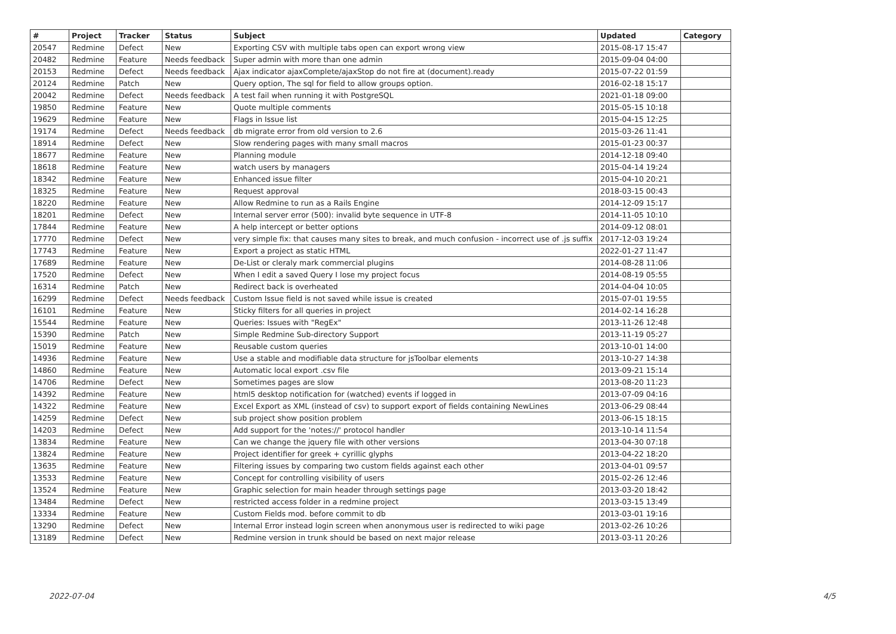| # | Project | Tracker | Status | Subject | Updated | Category |
| --- | --- | --- | --- | --- | --- | --- |
| 20547 | Redmine | Defect | New | Exporting CSV with multiple tabs open can export wrong view | 2015-08-17 15:47 | |
| 20482 | Redmine | Feature | Needs feedback | Super admin with more than one admin | 2015-09-04 04:00 | |
| 20153 | Redmine | Defect | Needs feedback | Ajax indicator ajaxComplete/ajaxStop do not fire at (document).ready | 2015-07-22 01:59 | |
| 20124 | Redmine | Patch | New | Query option, The sql for field to allow groups option. | 2016-02-18 15:17 | |
| 20042 | Redmine | Defect | Needs feedback | A test fail when running it with PostgreSQL | 2021-01-18 09:00 | |
| 19850 | Redmine | Feature | New | Quote multiple comments | 2015-05-15 10:18 | |
| 19629 | Redmine | Feature | New | Flags in Issue list | 2015-04-15 12:25 | |
| 19174 | Redmine | Defect | Needs feedback | db migrate error from old version to 2.6 | 2015-03-26 11:41 | |
| 18914 | Redmine | Defect | New | Slow rendering pages with many small macros | 2015-01-23 00:37 | |
| 18677 | Redmine | Feature | New | Planning module | 2014-12-18 09:40 | |
| 18618 | Redmine | Feature | New | watch users by managers | 2015-04-14 19:24 | |
| 18342 | Redmine | Feature | New | Enhanced issue filter | 2015-04-10 20:21 | |
| 18325 | Redmine | Feature | New | Request approval | 2018-03-15 00:43 | |
| 18220 | Redmine | Feature | New | Allow Redmine to run as a Rails Engine | 2014-12-09 15:17 | |
| 18201 | Redmine | Defect | New | Internal server error (500): invalid byte sequence in UTF-8 | 2014-11-05 10:10 | |
| 17844 | Redmine | Feature | New | A help intercept or better options | 2014-09-12 08:01 | |
| 17770 | Redmine | Defect | New | very simple fix: that causes many sites to break, and much confusion - incorrect use of .js suffix | 2017-12-03 19:24 | |
| 17743 | Redmine | Feature | New | Export a project as static HTML | 2022-01-27 11:47 | |
| 17689 | Redmine | Feature | New | De-List or cleraly mark commercial plugins | 2014-08-28 11:06 | |
| 17520 | Redmine | Defect | New | When I edit a saved Query I lose my project focus | 2014-08-19 05:55 | |
| 16314 | Redmine | Patch | New | Redirect back is overheated | 2014-04-04 10:05 | |
| 16299 | Redmine | Defect | Needs feedback | Custom Issue field is not saved while issue is created | 2015-07-01 19:55 | |
| 16101 | Redmine | Feature | New | Sticky filters for all queries in project | 2014-02-14 16:28 | |
| 15544 | Redmine | Feature | New | Queries: Issues with "RegEx" | 2013-11-26 12:48 | |
| 15390 | Redmine | Patch | New | Simple Redmine Sub-directory Support | 2013-11-19 05:27 | |
| 15019 | Redmine | Feature | New | Reusable custom queries | 2013-10-01 14:00 | |
| 14936 | Redmine | Feature | New | Use a stable and modifiable data structure for jsToolbar elements | 2013-10-27 14:38 | |
| 14860 | Redmine | Feature | New | Automatic local export .csv file | 2013-09-21 15:14 | |
| 14706 | Redmine | Defect | New | Sometimes pages are slow | 2013-08-20 11:23 | |
| 14392 | Redmine | Feature | New | html5 desktop notification for (watched) events if logged in | 2013-07-09 04:16 | |
| 14322 | Redmine | Feature | New | Excel Export as XML (instead of csv) to support export of fields containing NewLines | 2013-06-29 08:44 | |
| 14259 | Redmine | Defect | New | sub project show position problem | 2013-06-15 18:15 | |
| 14203 | Redmine | Defect | New | Add support for the 'notes://' protocol handler | 2013-10-14 11:54 | |
| 13834 | Redmine | Feature | New | Can we change the jquery file with other versions | 2013-04-30 07:18 | |
| 13824 | Redmine | Feature | New | Project identifier for greek + cyrillic glyphs | 2013-04-22 18:20 | |
| 13635 | Redmine | Feature | New | Filtering issues by comparing two custom fields against each other | 2013-04-01 09:57 | |
| 13533 | Redmine | Feature | New | Concept for controlling visibility of users | 2015-02-26 12:46 | |
| 13524 | Redmine | Feature | New | Graphic selection for main header through settings page | 2013-03-20 18:42 | |
| 13484 | Redmine | Defect | New | restricted access folder in a redmine project | 2013-03-15 13:49 | |
| 13334 | Redmine | Feature | New | Custom Fields mod. before commit to db | 2013-03-01 19:16 | |
| 13290 | Redmine | Defect | New | Internal Error instead login screen when anonymous user is redirected to wiki page | 2013-02-26 10:26 | |
| 13189 | Redmine | Defect | New | Redmine version in trunk should be based on next major release | 2013-03-11 20:26 | |
2022-07-04 4/5